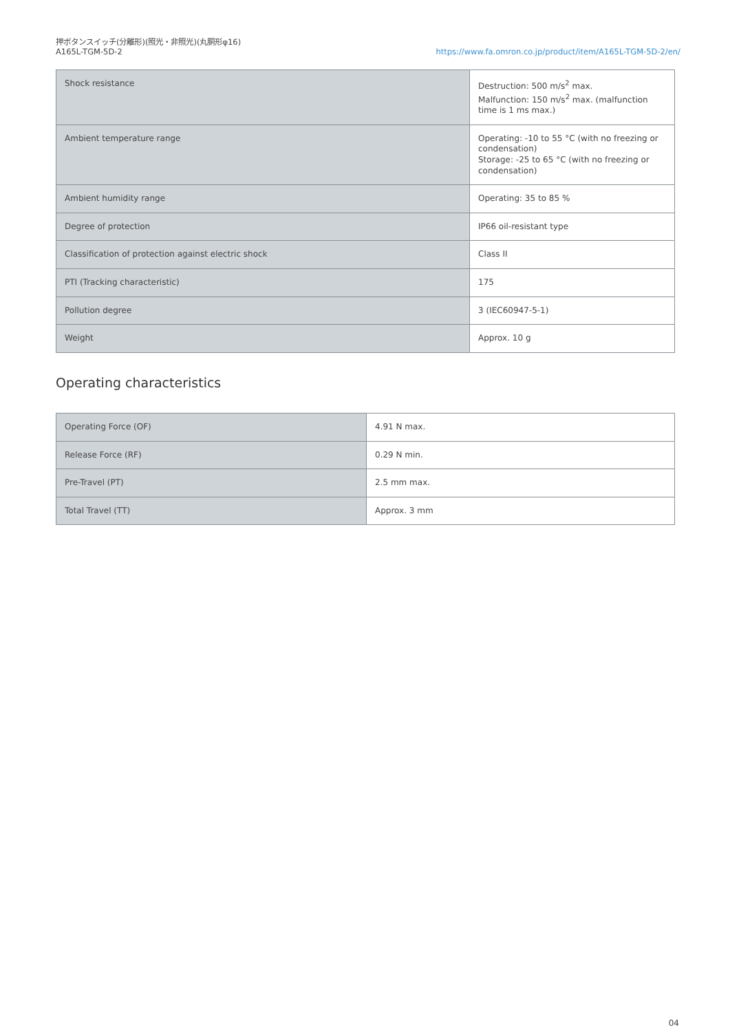押ボタンスイッチ(分離形)(照光・非照光)(丸胴形φ16)
A165L-TGM-5D-2
https://www.fa.omron.co.jp/product/item/A165L-TGM-5D-2/en/
| Shock resistance | Destruction: 500 m/s<sup>2</sup> max. Malfunction: 150 m/s<sup>2</sup> max. (malfunction time is 1 ms max.) |
| Ambient temperature range | Operating: -10 to 55 °C (with no freezing or condensation) Storage: -25 to 65 °C (with no freezing or condensation) |
| Ambient humidity range | Operating: 35 to 85 % |
| Degree of protection | IP66 oil-resistant type |
| Classification of protection against electric shock | Class II |
| PTI (Tracking characteristic) | 175 |
| Pollution degree | 3 (IEC60947-5-1) |
| Weight | Approx. 10 g |
Operating characteristics
| Operating Force (OF) | 4.91 N max. |
| Release Force (RF) | 0.29 N min. |
| Pre-Travel (PT) | 2.5 mm max. |
| Total Travel (TT) | Approx. 3 mm |
04